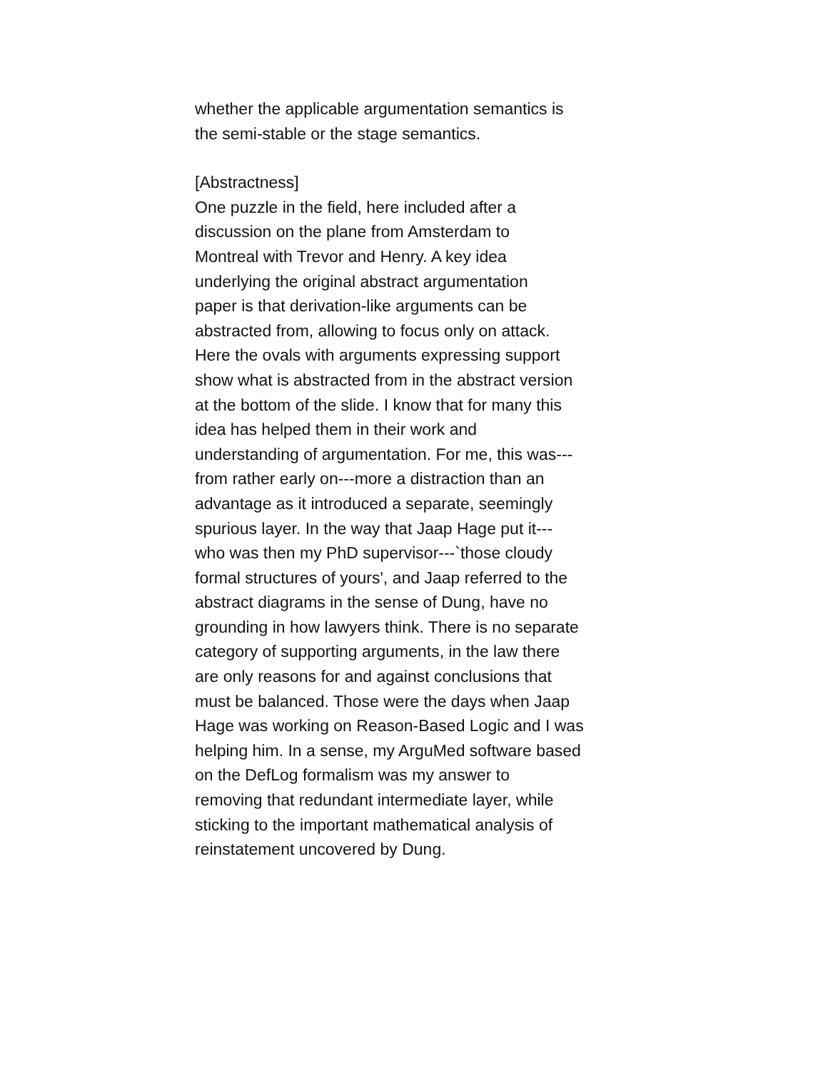whether the applicable argumentation semantics is
the semi-stable or the stage semantics.
[Abstractness]
One puzzle in the field, here included after a
discussion on the plane from Amsterdam to
Montreal with Trevor and Henry. A key idea
underlying the original abstract argumentation
paper is that derivation-like arguments can be
abstracted from, allowing to focus only on attack.
Here the ovals with arguments expressing support
show what is abstracted from in the abstract version
at the bottom of the slide. I know that for many this
idea has helped them in their work and
understanding of argumentation. For me, this was---
from rather early on---more a distraction than an
advantage as it introduced a separate, seemingly
spurious layer. In the way that Jaap Hage put it---
who was then my PhD supervisor---`those cloudy
formal structures of yours', and Jaap referred to the
abstract diagrams in the sense of Dung, have no
grounding in how lawyers think. There is no separate
category of supporting arguments, in the law there
are only reasons for and against conclusions that
must be balanced. Those were the days when Jaap
Hage was working on Reason-Based Logic and I was
helping him. In a sense, my ArguMed software based
on the DefLog formalism was my answer to
removing that redundant intermediate layer, while
sticking to the important mathematical analysis of
reinstatement uncovered by Dung.